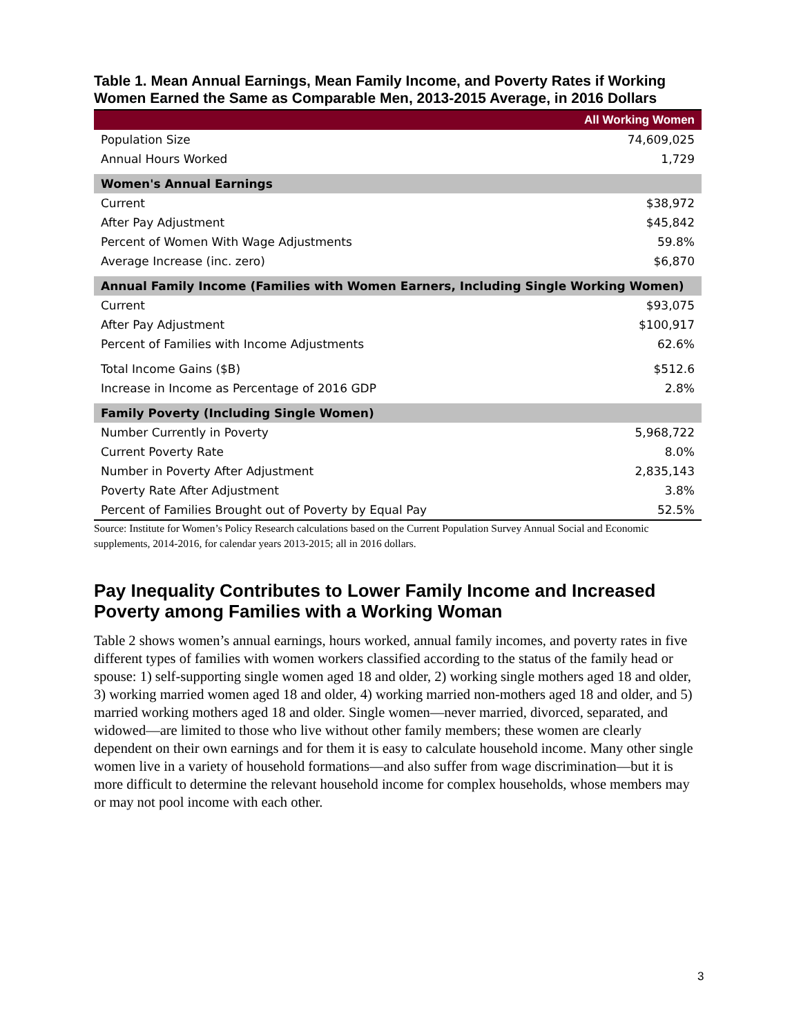Table 1. Mean Annual Earnings, Mean Family Income, and Poverty Rates if Working Women Earned the Same as Comparable Men, 2013-2015 Average, in 2016 Dollars
| | All Working Women |
| --- | --- |
| Population Size | 74,609,025 |
| Annual Hours Worked | 1,729 |
| Women's Annual Earnings | |
| Current | $38,972 |
| After Pay Adjustment | $45,842 |
| Percent of Women With Wage Adjustments | 59.8% |
| Average Increase (inc. zero) | $6,870 |
| Annual Family Income (Families with Women Earners, Including Single Working Women) | |
| Current | $93,075 |
| After Pay Adjustment | $100,917 |
| Percent of Families with Income Adjustments | 62.6% |
| Total Income Gains ($B) | $512.6 |
| Increase in Income as Percentage of 2016 GDP | 2.8% |
| Family Poverty (Including Single Women) | |
| Number Currently in Poverty | 5,968,722 |
| Current Poverty Rate | 8.0% |
| Number in Poverty After Adjustment | 2,835,143 |
| Poverty Rate After Adjustment | 3.8% |
| Percent of Families Brought out of Poverty by Equal Pay | 52.5% |
Source: Institute for Women’s Policy Research calculations based on the Current Population Survey Annual Social and Economic supplements, 2014-2016, for calendar years 2013-2015; all in 2016 dollars.
Pay Inequality Contributes to Lower Family Income and Increased Poverty among Families with a Working Woman
Table 2 shows women’s annual earnings, hours worked, annual family incomes, and poverty rates in five different types of families with women workers classified according to the status of the family head or spouse: 1) self-supporting single women aged 18 and older, 2) working single mothers aged 18 and older, 3) working married women aged 18 and older, 4) working married non-mothers aged 18 and older, and 5) married working mothers aged 18 and older. Single women—never married, divorced, separated, and widowed—are limited to those who live without other family members; these women are clearly dependent on their own earnings and for them it is easy to calculate household income. Many other single women live in a variety of household formations—and also suffer from wage discrimination—but it is more difficult to determine the relevant household income for complex households, whose members may or may not pool income with each other.
3